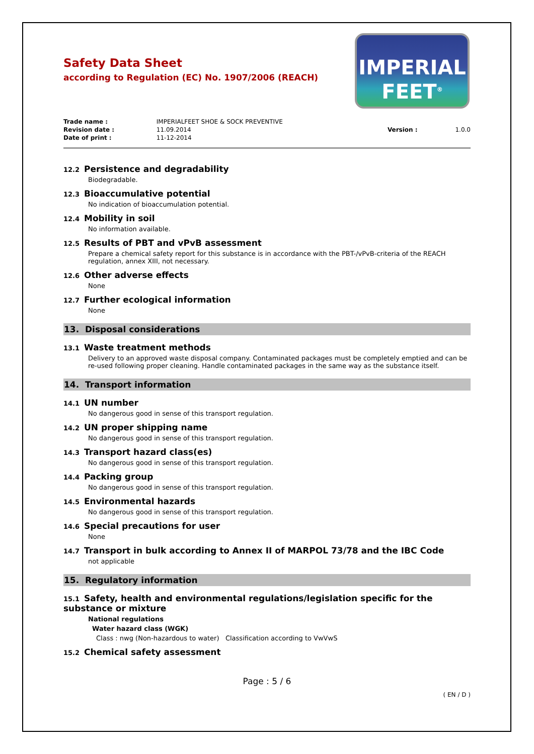Safety Data Sheet
according to Regulation (EC) No. 1907/2006 (REACH)
IMPERIAL
FEET<sup>®</sup>
| Trade name : | IMPERIALFEET SHOE & SOCK PREVENTIVE | | |
| Revision date : | 11.09.2014 | Version : | 1.0.0 |
| Date of print : | 11-12-2014 | | |
12.2 Persistence and degradability
Biodegradable.
12.3 Bioaccumulative potential
No indication of bioaccumulation potential.
12.4 Mobility in soil
No information available.
12.5 Results of PBT and vPvB assessment
Prepare a chemical safety report for this substance is in accordance with the PBT-/vPvB-criteria of the REACH regulation, annex XIII, not necessary.
12.6 Other adverse effects
None
12.7 Further ecological information
None
13. Disposal considerations
13.1 Waste treatment methods
Delivery to an approved waste disposal company. Contaminated packages must be completely emptied and can be re-used following proper cleaning. Handle contaminated packages in the same way as the substance itself.
14. Transport information
14.1 UN number
No dangerous good in sense of this transport regulation.
14.2 UN proper shipping name
No dangerous good in sense of this transport regulation.
14.3 Transport hazard class(es)
No dangerous good in sense of this transport regulation.
14.4 Packing group
No dangerous good in sense of this transport regulation.
14.5 Environmental hazards
No dangerous good in sense of this transport regulation.
14.6 Special precautions for user
None
14.7 Transport in bulk according to Annex II of MARPOL 73/78 and the IBC Code
not applicable
15. Regulatory information
15.1 Safety, health and environmental regulations/legislation specific for the substance or mixture
National regulations
Water hazard class (WGK)
Class : nwg (Non-hazardous to water) Classification according to VwVwS
15.2 Chemical safety assessment
Page : 5 / 6
( EN / D )